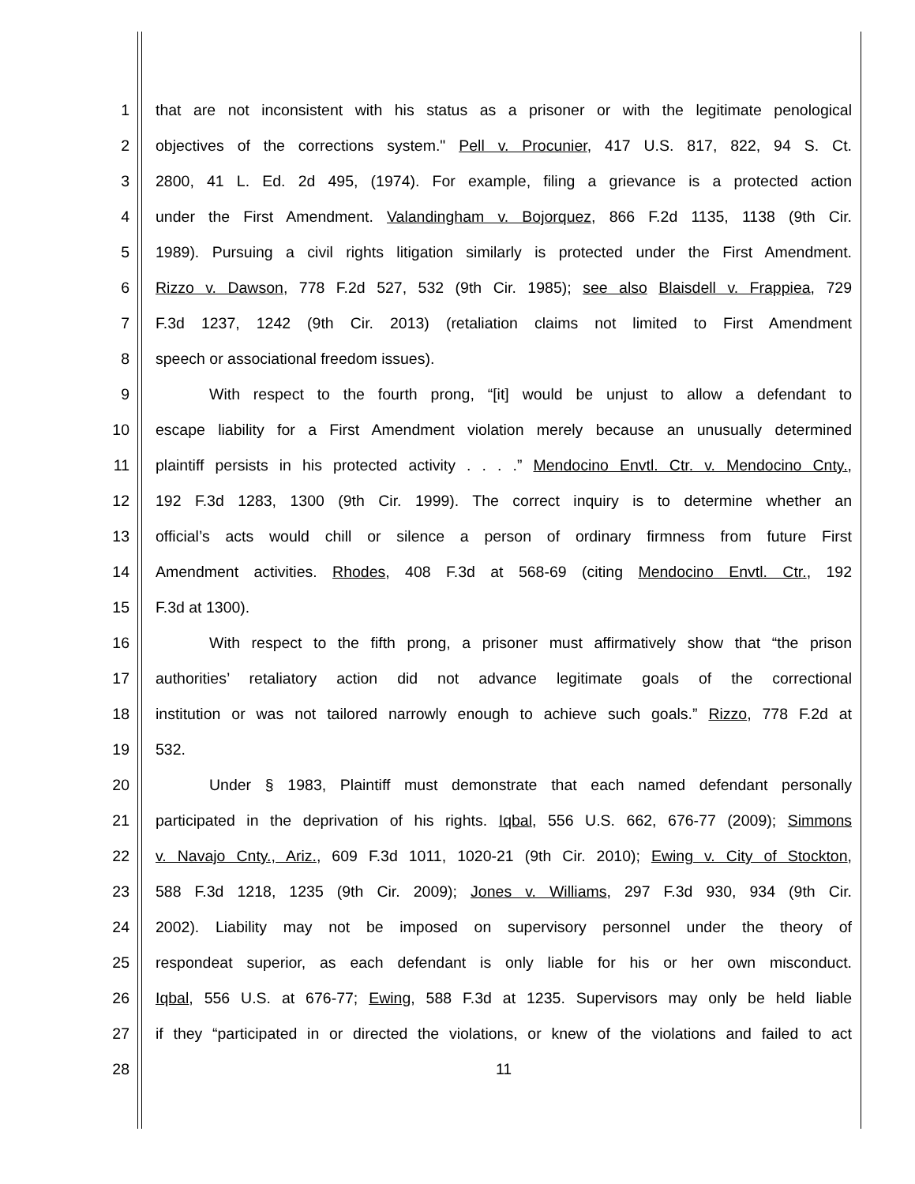1 that are not inconsistent with his status as a prisoner or with the legitimate penological
2 objectives of the corrections system." Pell v. Procunier, 417 U.S. 817, 822, 94 S. Ct.
3 2800, 41 L. Ed. 2d 495, (1974). For example, filing a grievance is a protected action
4 under the First Amendment. Valandingham v. Bojorquez, 866 F.2d 1135, 1138 (9th Cir.
5 1989). Pursuing a civil rights litigation similarly is protected under the First Amendment.
6 Rizzo v. Dawson, 778 F.2d 527, 532 (9th Cir. 1985); see also Blaisdell v. Frappiea, 729
7 F.3d 1237, 1242 (9th Cir. 2013) (retaliation claims not limited to First Amendment
8 speech or associational freedom issues).
9 With respect to the fourth prong, “[it] would be unjust to allow a defendant to
10 escape liability for a First Amendment violation merely because an unusually determined
11 plaintiff persists in his protected activity . . . .” Mendocino Envtl. Ctr. v. Mendocino Cnty.,
12 192 F.3d 1283, 1300 (9th Cir. 1999). The correct inquiry is to determine whether an
13 official’s acts would chill or silence a person of ordinary firmness from future First
14 Amendment activities. Rhodes, 408 F.3d at 568-69 (citing Mendocino Envtl. Ctr., 192
15 F.3d at 1300).
16 With respect to the fifth prong, a prisoner must affirmatively show that “the prison
17 authorities’ retaliatory action did not advance legitimate goals of the correctional
18 institution or was not tailored narrowly enough to achieve such goals.” Rizzo, 778 F.2d at
19 532.
20 Under § 1983, Plaintiff must demonstrate that each named defendant personally
21 participated in the deprivation of his rights. Iqbal, 556 U.S. 662, 676-77 (2009); Simmons
22 v. Navajo Cnty., Ariz., 609 F.3d 1011, 1020-21 (9th Cir. 2010); Ewing v. City of Stockton,
23 588 F.3d 1218, 1235 (9th Cir. 2009); Jones v. Williams, 297 F.3d 930, 934 (9th Cir.
24 2002). Liability may not be imposed on supervisory personnel under the theory of
25 respondeat superior, as each defendant is only liable for his or her own misconduct.
26 Iqbal, 556 U.S. at 676-77; Ewing, 588 F.3d at 1235. Supervisors may only be held liable
27 if they “participated in or directed the violations, or knew of the violations and failed to act
28 11